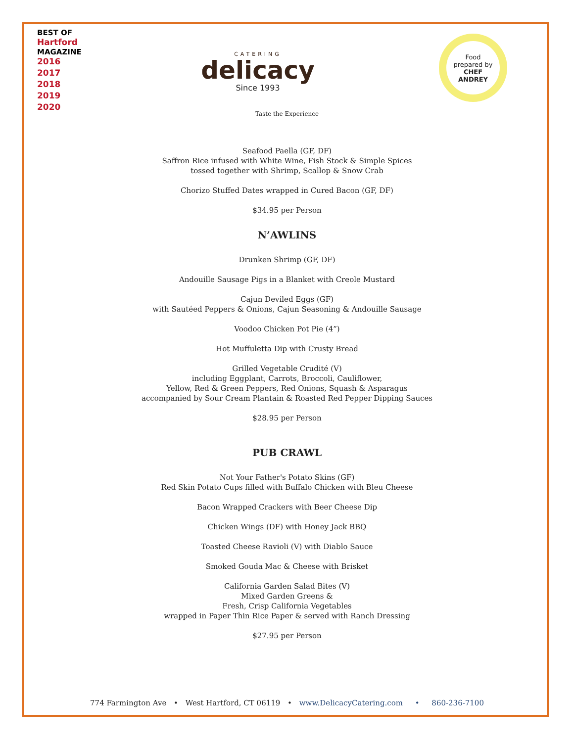BEST OF
Hartford
MAGAZINE
2016
2017
2018
2019
2020
CATERING
delicacy
Since 1993
Food
prepared by
CHEF
ANDREY
Taste the Experience
Seafood Paella (GF, DF)
Saffron Rice infused with White Wine, Fish Stock & Simple Spices
tossed together with Shrimp, Scallop & Snow Crab
Chorizo Stuffed Dates wrapped in Cured Bacon (GF, DF)
$34.95 per Person
N’AWLINS
Drunken Shrimp (GF, DF)
Andouille Sausage Pigs in a Blanket with Creole Mustard
Cajun Deviled Eggs (GF)
with Sautéed Peppers & Onions, Cajun Seasoning & Andouille Sausage
Voodoo Chicken Pot Pie (4”)
Hot Muffuletta Dip with Crusty Bread
Grilled Vegetable Crudité (V)
including Eggplant, Carrots, Broccoli, Cauliflower,
Yellow, Red & Green Peppers, Red Onions, Squash & Asparagus
accompanied by Sour Cream Plantain & Roasted Red Pepper Dipping Sauces
$28.95 per Person
PUB CRAWL
Not Your Father's Potato Skins (GF)
Red Skin Potato Cups filled with Buffalo Chicken with Bleu Cheese
Bacon Wrapped Crackers with Beer Cheese Dip
Chicken Wings (DF) with Honey Jack BBQ
Toasted Cheese Ravioli (V) with Diablo Sauce
Smoked Gouda Mac & Cheese with Brisket
California Garden Salad Bites (V)
Mixed Garden Greens &
Fresh, Crisp California Vegetables
wrapped in Paper Thin Rice Paper & served with Ranch Dressing
$27.95 per Person
774 Farmington Ave • West Hartford, CT 06119 • www.DelicacyCatering.com • 860-236-7100